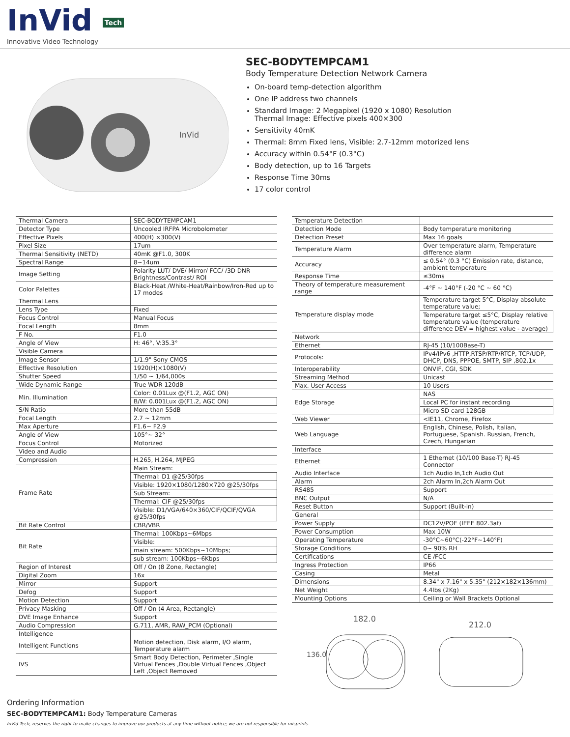InVid Tech
Innovative Video Technology
InVid
SEC-BODYTEMPCAM1
Body Temperature Detection Network Camera
On-board temp-detection algorithm
One IP address two channels
Standard Image: 2 Megapixel (1920 x 1080) Resolution
Thermal Image: Effective pixels 400×300
Sensitivity 40mK
Thermal: 8mm Fixed lens, Visible: 2.7-12mm motorized lens
Accuracy within 0.54°F (0.3°C)
Body detection, up to 16 Targets
Response Time 30ms
17 color control
| Thermal Camera | SEC-BODYTEMPCAM1 |
| Detector Type | Uncooled IRFPA Microbolometer |
| Effective Pixels | 400(H) ×300(V) |
| Pixel Size | 17um |
| Thermal Sensitivity (NETD) | 40mK @F1.0, 300K |
| Spectral Range | 8~14um |
| Image Setting | Polarity LUT/ DVE/ Mirror/ FCC/ /3D DNR Brightness/Contrast/ ROI |
| Color Palettes | Black-Heat /White-Heat/Rainbow/Iron-Red up to 17 modes |
| Thermal Lens | |
| Lens Type | Fixed |
| Focus Control | Manual Focus |
| Focal Length | 8mm |
| F No. | F1.0 |
| Angle of View | H: 46°, V:35.3° |
| Visible Camera | |
| Image Sensor | 1/1.9" Sony CMOS |
| Effective Resolution | 1920(H)×1080(V) |
| Shutter Speed | 1/50 ~ 1/64,000s |
| Wide Dynamic Range | True WDR 120dB |
| Min. Illumination | Color: 0.01Lux @(F1.2, AGC ON) |
| | B/W: 0.001Lux @(F1.2, AGC ON) |
| S/N Ratio | More than 55dB |
| Focal Length | 2.7 ~ 12mm |
| Max Aperture | F1.6~ F2.9 |
| Angle of View | 105°~ 32° |
| Focus Control | Motorized |
| Video and Audio | |
| Compression | H.265, H.264, MJPEG |
| Frame Rate | Main Stream: |
| | Thermal: D1 @25/30fps |
| | Visible: 1920×1080/1280×720 @25/30fps |
| | Sub Stream: |
| | Thermal: CIF @25/30fps |
| | Visible: D1/VGA/640×360/CIF/QCIF/QVGA @25/30fps |
| Bit Rate Control | CBR/VBR |
| Bit Rate | Thermal: 100Kbps~6Mbps |
| | Visible: |
| | main stream: 500Kbps~10Mbps; |
| | sub stream: 100Kbps~6Kbps |
| Region of Interest | Off / On (8 Zone, Rectangle) |
| Digital Zoom | 16x |
| Mirror | Support |
| Defog | Support |
| Motion Detection | Support |
| Privacy Masking | Off / On (4 Area, Rectangle) |
| DVE Image Enhance | Support |
| Audio Compression | G.711, AMR, RAW_PCM (Optional) |
| Intelligence | |
| Intelligent Functions | Motion detection, Disk alarm, I/O alarm, Temperature alarm |
| IVS | Smart Body Detection, Perimeter ,Single Virtual Fences ,Double Virtual Fences ,Object Left ,Object Removed |
| Temperature Detection | |
| Detection Mode | Body temperature monitoring |
| Detection Preset | Max 16 goals |
| Temperature Alarm | Over temperature alarm, Temperature difference alarm |
| Accuracy | ≤ 0.54° (0.3 °C) Emission rate, distance, ambient temperature |
| Response Time | ≤30ms |
| Theory of temperature measurement range | -4°F ~ 140°F (-20 °C ~ 60 °C) |
| Temperature display mode | Temperature target 5°C, Display absolute temperature value; |
| | Temperature target ≤5°C, Display relative temperature value (temperature difference DEV = highest value - average) |
| Network | |
| Ethernet | RJ-45 (10/100Base-T) |
| Protocols: | IPv4/IPv6 ,HTTP,RTSP/RTP/RTCP, TCP/UDP, DHCP, DNS, PPPOE, SMTP, SIP ,802.1x |
| Interoperability | ONVIF, CGI, SDK |
| Streaming Method | Unicast |
| Max. User Access | 10 Users |
| Edge Storage | NAS |
| | Local PC for instant recording |
| | Micro SD card 128GB |
| Web Viewer | <IE11, Chrome, Firefox |
| Web Language | English, Chinese, Polish, Italian, Portuguese, Spanish. Russian, French, Czech, Hungarian |
| Interface | |
| Ethernet | 1 Ethernet (10/100 Base-T) RJ-45 Connector |
| Audio Interface | 1ch Audio In,1ch Audio Out |
| Alarm | 2ch Alarm In,2ch Alarm Out |
| RS485 | Support |
| BNC Output | N/A |
| Reset Button | Support (Built-in) |
| General | |
| Power Supply | DC12V/POE (IEEE 802.3af) |
| Power Consumption | Max 10W |
| Operating Temperature | -30°C~60°C(-22°F~140°F) |
| Storage Conditions | 0~ 90% RH |
| Certifications | CE /FCC |
| Ingress Protection | IP66 |
| Casing | Metal |
| Dimensions | 8.34" x 7.16" x 5.35" (212×182×136mm) |
| Net Weight | 4.4lbs (2Kg) |
| Mounting Options | Ceiling or Wall Brackets Optional |
182.0
136.0
212.0
Ordering Information
SEC-BODYTEMPCAM1: Body Temperature Cameras
InVid Tech, reserves the right to make changes to improve our products at any time without notice; we are not responsible for misprints.